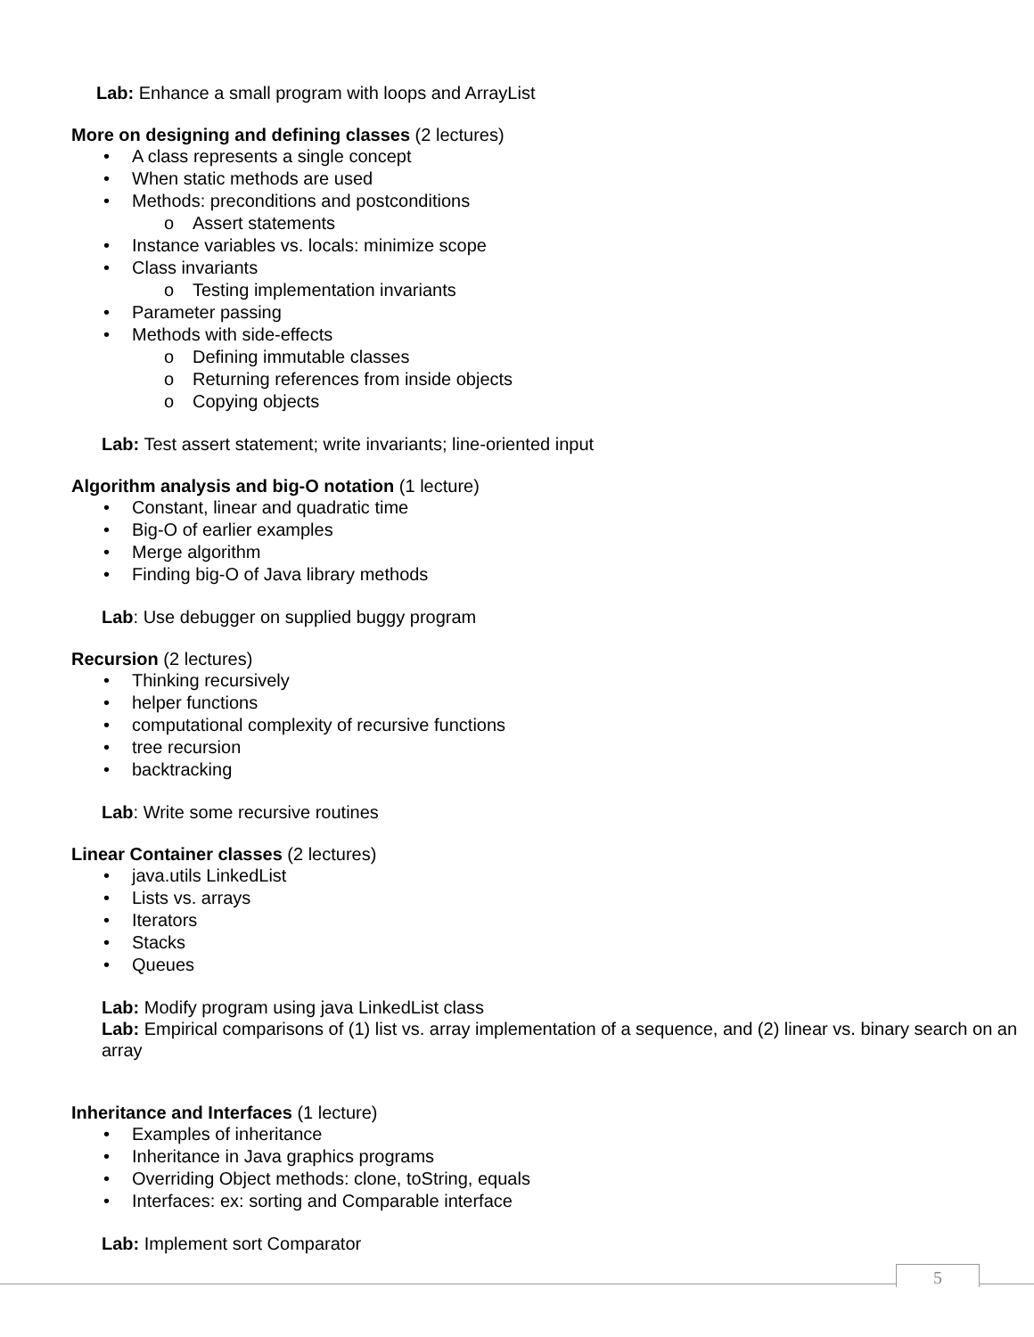Lab: Enhance a small program with loops and ArrayList
More on designing and defining classes (2 lectures)
A class represents a single concept
When static methods are used
Methods: preconditions and postconditions
Assert statements
Instance variables vs. locals: minimize scope
Class invariants
Testing implementation invariants
Parameter passing
Methods with side-effects
Defining immutable classes
Returning references from inside objects
Copying objects
Lab: Test assert statement; write invariants; line-oriented input
Algorithm analysis and big-O notation (1 lecture)
Constant, linear and quadratic time
Big-O of earlier examples
Merge algorithm
Finding big-O of Java library methods
Lab: Use debugger on supplied buggy program
Recursion (2 lectures)
Thinking recursively
helper functions
computational complexity of recursive functions
tree recursion
backtracking
Lab: Write some recursive routines
Linear Container classes (2 lectures)
java.utils LinkedList
Lists vs. arrays
Iterators
Stacks
Queues
Lab: Modify program using java LinkedList class
Lab: Empirical comparisons of (1) list vs. array implementation of a sequence, and (2) linear vs. binary search on an array
Inheritance and Interfaces (1 lecture)
Examples of inheritance
Inheritance in Java graphics programs
Overriding Object methods: clone, toString, equals
Interfaces: ex: sorting and Comparable interface
Lab: Implement sort Comparator
5